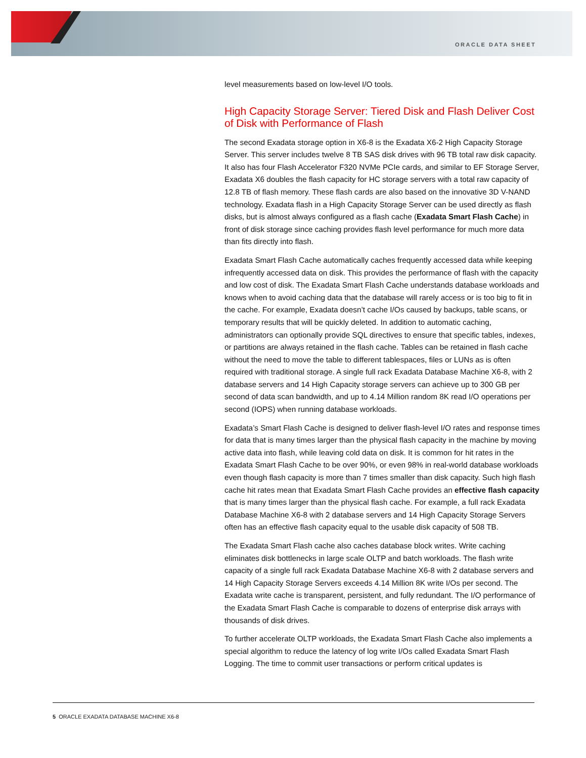ORACLE DATA SHEET
level measurements based on low-level I/O tools.
High Capacity Storage Server: Tiered Disk and Flash Deliver Cost of Disk with Performance of Flash
The second Exadata storage option in X6-8 is the Exadata X6-2 High Capacity Storage Server. This server includes twelve 8 TB SAS disk drives with 96 TB total raw disk capacity. It also has four Flash Accelerator F320 NVMe PCIe cards, and similar to EF Storage Server, Exadata X6 doubles the flash capacity for HC storage servers with a total raw capacity of 12.8 TB of flash memory. These flash cards are also based on the innovative 3D V-NAND technology. Exadata flash in a High Capacity Storage Server can be used directly as flash disks, but is almost always configured as a flash cache (Exadata Smart Flash Cache) in front of disk storage since caching provides flash level performance for much more data than fits directly into flash.
Exadata Smart Flash Cache automatically caches frequently accessed data while keeping infrequently accessed data on disk. This provides the performance of flash with the capacity and low cost of disk. The Exadata Smart Flash Cache understands database workloads and knows when to avoid caching data that the database will rarely access or is too big to fit in the cache. For example, Exadata doesn’t cache I/Os caused by backups, table scans, or temporary results that will be quickly deleted. In addition to automatic caching, administrators can optionally provide SQL directives to ensure that specific tables, indexes, or partitions are always retained in the flash cache. Tables can be retained in flash cache without the need to move the table to different tablespaces, files or LUNs as is often required with traditional storage. A single full rack Exadata Database Machine X6-8, with 2 database servers and 14 High Capacity storage servers can achieve up to 300 GB per second of data scan bandwidth, and up to 4.14 Million random 8K read I/O operations per second (IOPS) when running database workloads.
Exadata’s Smart Flash Cache is designed to deliver flash-level I/O rates and response times for data that is many times larger than the physical flash capacity in the machine by moving active data into flash, while leaving cold data on disk. It is common for hit rates in the Exadata Smart Flash Cache to be over 90%, or even 98% in real-world database workloads even though flash capacity is more than 7 times smaller than disk capacity. Such high flash cache hit rates mean that Exadata Smart Flash Cache provides an effective flash capacity that is many times larger than the physical flash cache. For example, a full rack Exadata Database Machine X6-8 with 2 database servers and 14 High Capacity Storage Servers often has an effective flash capacity equal to the usable disk capacity of 508 TB.
The Exadata Smart Flash cache also caches database block writes. Write caching eliminates disk bottlenecks in large scale OLTP and batch workloads. The flash write capacity of a single full rack Exadata Database Machine X6-8 with 2 database servers and 14 High Capacity Storage Servers exceeds 4.14 Million 8K write I/Os per second. The Exadata write cache is transparent, persistent, and fully redundant. The I/O performance of the Exadata Smart Flash Cache is comparable to dozens of enterprise disk arrays with thousands of disk drives.
To further accelerate OLTP workloads, the Exadata Smart Flash Cache also implements a special algorithm to reduce the latency of log write I/Os called Exadata Smart Flash Logging. The time to commit user transactions or perform critical updates is
5 ORACLE EXADATA DATABASE MACHINE X6-8